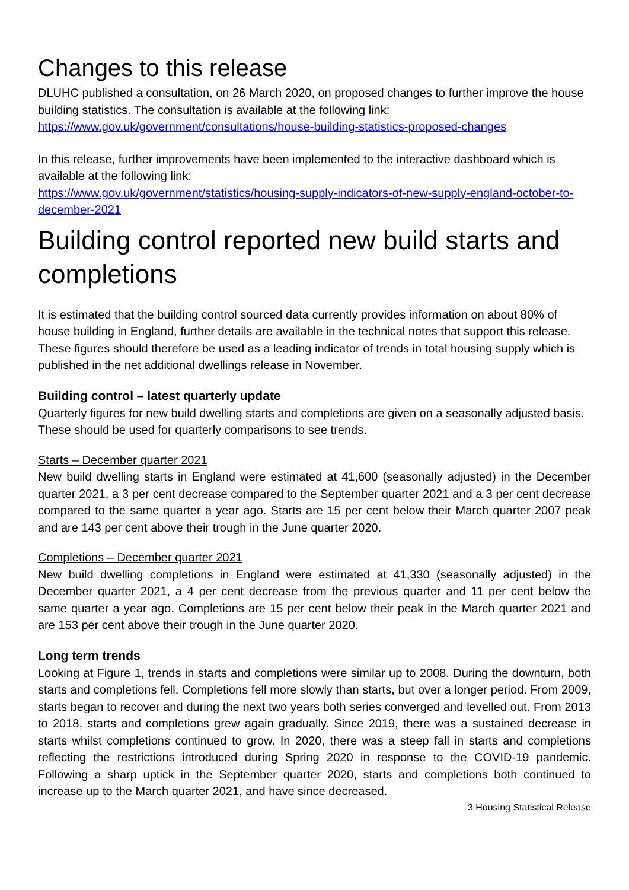Changes to this release
DLUHC published a consultation, on 26 March 2020, on proposed changes to further improve the house building statistics. The consultation is available at the following link:
https://www.gov.uk/government/consultations/house-building-statistics-proposed-changes
In this release, further improvements have been implemented to the interactive dashboard which is available at the following link:
https://www.gov.uk/government/statistics/housing-supply-indicators-of-new-supply-england-october-to-december-2021
Building control reported new build starts and completions
It is estimated that the building control sourced data currently provides information on about 80% of house building in England, further details are available in the technical notes that support this release. These figures should therefore be used as a leading indicator of trends in total housing supply which is published in the net additional dwellings release in November.
Building control – latest quarterly update
Quarterly figures for new build dwelling starts and completions are given on a seasonally adjusted basis. These should be used for quarterly comparisons to see trends.
Starts – December quarter 2021
New build dwelling starts in England were estimated at 41,600 (seasonally adjusted) in the December quarter 2021, a 3 per cent decrease compared to the September quarter 2021 and a 3 per cent decrease compared to the same quarter a year ago. Starts are 15 per cent below their March quarter 2007 peak and are 143 per cent above their trough in the June quarter 2020.
Completions – December quarter 2021
New build dwelling completions in England were estimated at 41,330 (seasonally adjusted) in the December quarter 2021, a 4 per cent decrease from the previous quarter and 11 per cent below the same quarter a year ago. Completions are 15 per cent below their peak in the March quarter 2021 and are 153 per cent above their trough in the June quarter 2020.
Long term trends
Looking at Figure 1, trends in starts and completions were similar up to 2008. During the downturn, both starts and completions fell. Completions fell more slowly than starts, but over a longer period. From 2009, starts began to recover and during the next two years both series converged and levelled out. From 2013 to 2018, starts and completions grew again gradually. Since 2019, there was a sustained decrease in starts whilst completions continued to grow. In 2020, there was a steep fall in starts and completions reflecting the restrictions introduced during Spring 2020 in response to the COVID-19 pandemic. Following a sharp uptick in the September quarter 2020, starts and completions both continued to increase up to the March quarter 2021, and have since decreased.
3 Housing Statistical Release